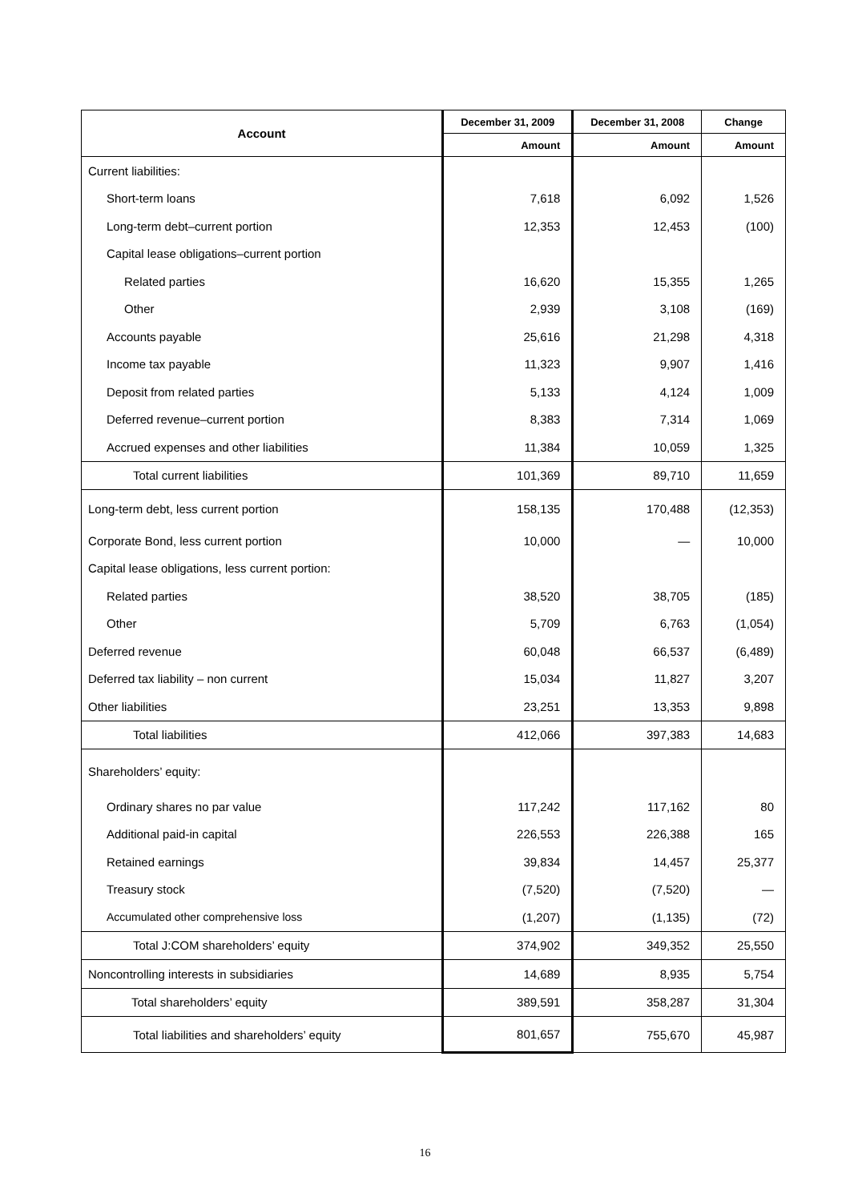| Account | December 31, 2009 | December 31, 2008 | Change |
| --- | --- | --- | --- |
| | Amount | Amount | Amount |
| Current liabilities: | | | |
| Short-term loans | 7,618 | 6,092 | 1,526 |
| Long-term debt–current portion | 12,353 | 12,453 | (100) |
| Capital lease obligations–current portion | | | |
| Related parties | 16,620 | 15,355 | 1,265 |
| Other | 2,939 | 3,108 | (169) |
| Accounts payable | 25,616 | 21,298 | 4,318 |
| Income tax payable | 11,323 | 9,907 | 1,416 |
| Deposit from related parties | 5,133 | 4,124 | 1,009 |
| Deferred revenue–current portion | 8,383 | 7,314 | 1,069 |
| Accrued expenses and other liabilities | 11,384 | 10,059 | 1,325 |
| Total current liabilities | 101,369 | 89,710 | 11,659 |
| Long-term debt, less current portion | 158,135 | 170,488 | (12,353) |
| Corporate Bond, less current portion | 10,000 | — | 10,000 |
| Capital lease obligations, less current portion: | | | |
| Related parties | 38,520 | 38,705 | (185) |
| Other | 5,709 | 6,763 | (1,054) |
| Deferred revenue | 60,048 | 66,537 | (6,489) |
| Deferred tax liability – non current | 15,034 | 11,827 | 3,207 |
| Other liabilities | 23,251 | 13,353 | 9,898 |
| Total liabilities | 412,066 | 397,383 | 14,683 |
| Shareholders’ equity: | | | |
| Ordinary shares no par value | 117,242 | 117,162 | 80 |
| Additional paid-in capital | 226,553 | 226,388 | 165 |
| Retained earnings | 39,834 | 14,457 | 25,377 |
| Treasury stock | (7,520) | (7,520) | — |
| Accumulated other comprehensive loss | (1,207) | (1,135) | (72) |
| Total J:COM shareholders’ equity | 374,902 | 349,352 | 25,550 |
| Noncontrolling interests in subsidiaries | 14,689 | 8,935 | 5,754 |
| Total shareholders’ equity | 389,591 | 358,287 | 31,304 |
| Total liabilities and shareholders’ equity | 801,657 | 755,670 | 45,987 |
16